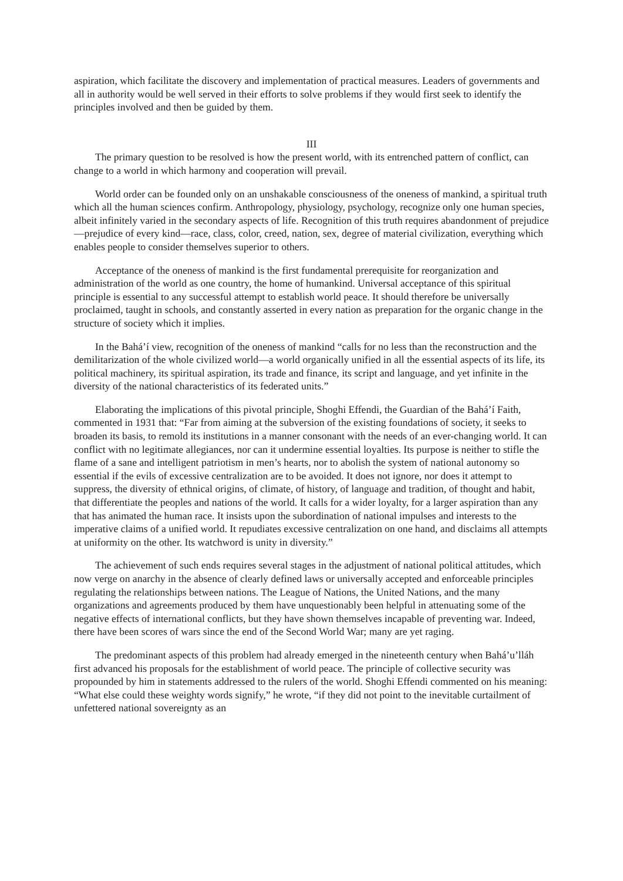aspiration, which facilitate the discovery and implementation of practical measures. Leaders of governments and all in authority would be well served in their efforts to solve problems if they would first seek to identify the principles involved and then be guided by them.
III
The primary question to be resolved is how the present world, with its entrenched pattern of conflict, can change to a world in which harmony and cooperation will prevail.
World order can be founded only on an unshakable consciousness of the oneness of mankind, a spiritual truth which all the human sciences confirm. Anthropology, physiology, psychology, recognize only one human species, albeit infinitely varied in the secondary aspects of life. Recognition of this truth requires abandonment of prejudice—prejudice of every kind—race, class, color, creed, nation, sex, degree of material civilization, everything which enables people to consider themselves superior to others.
Acceptance of the oneness of mankind is the first fundamental prerequisite for reorganization and administration of the world as one country, the home of humankind. Universal acceptance of this spiritual principle is essential to any successful attempt to establish world peace. It should therefore be universally proclaimed, taught in schools, and constantly asserted in every nation as preparation for the organic change in the structure of society which it implies.
In the Bahá’í view, recognition of the oneness of mankind “calls for no less than the reconstruction and the demilitarization of the whole civilized world—a world organically unified in all the essential aspects of its life, its political machinery, its spiritual aspiration, its trade and finance, its script and language, and yet infinite in the diversity of the national characteristics of its federated units.”
Elaborating the implications of this pivotal principle, Shoghi Effendi, the Guardian of the Bahá’í Faith, commented in 1931 that: “Far from aiming at the subversion of the existing foundations of society, it seeks to broaden its basis, to remold its institutions in a manner consonant with the needs of an ever-changing world. It can conflict with no legitimate allegiances, nor can it undermine essential loyalties. Its purpose is neither to stifle the flame of a sane and intelligent patriotism in men’s hearts, nor to abolish the system of national autonomy so essential if the evils of excessive centralization are to be avoided. It does not ignore, nor does it attempt to suppress, the diversity of ethnical origins, of climate, of history, of language and tradition, of thought and habit, that differentiate the peoples and nations of the world. It calls for a wider loyalty, for a larger aspiration than any that has animated the human race. It insists upon the subordination of national impulses and interests to the imperative claims of a unified world. It repudiates excessive centralization on one hand, and disclaims all attempts at uniformity on the other. Its watchword is unity in diversity.”
The achievement of such ends requires several stages in the adjustment of national political attitudes, which now verge on anarchy in the absence of clearly defined laws or universally accepted and enforceable principles regulating the relationships between nations. The League of Nations, the United Nations, and the many organizations and agreements produced by them have unquestionably been helpful in attenuating some of the negative effects of international conflicts, but they have shown themselves incapable of preventing war. Indeed, there have been scores of wars since the end of the Second World War; many are yet raging.
The predominant aspects of this problem had already emerged in the nineteenth century when Bahá’u’lláh first advanced his proposals for the establishment of world peace. The principle of collective security was propounded by him in statements addressed to the rulers of the world. Shoghi Effendi commented on his meaning: “What else could these weighty words signify,” he wrote, “if they did not point to the inevitable curtailment of unfettered national sovereignty as an